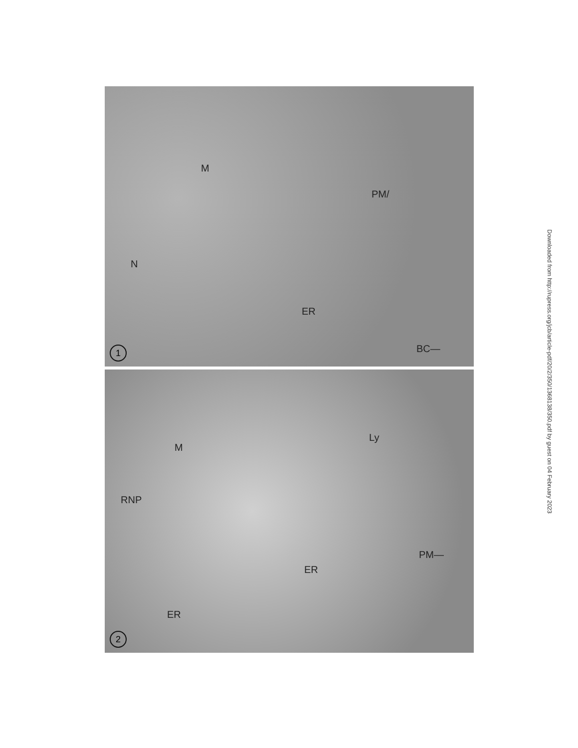N
M
PM/
ER
BC—
1
Ly
M
RNP
ER
PM—
ER
2
Downloaded from http://rupress.org/jcb/article-pdf/20/2/350/1368138/350.pdf by guest on 04 February 2023